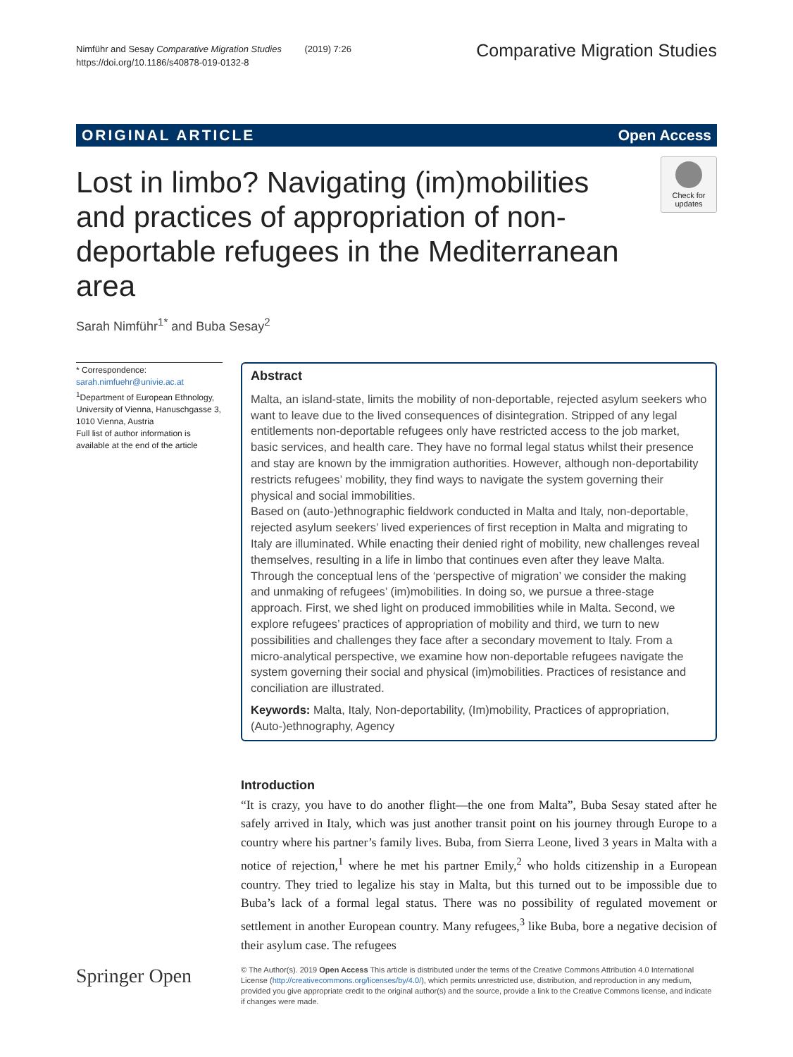Nimführ and Sesay Comparative Migration Studies (2019) 7:26
https://doi.org/10.1186/s40878-019-0132-8
Comparative Migration Studies
ORIGINAL ARTICLE Open Access
Lost in limbo? Navigating (im)mobilities and practices of appropriation of non-deportable refugees in the Mediterranean area
Check for updates
Sarah Nimführ<sup>1*</sup> and Buba Sesay<sup>2</sup>
* Correspondence: sarah.nimfuehr@univie.ac.at
<sup>1</sup> Department of European Ethnology, University of Vienna, Hanuschgasse 3, 1010 Vienna, Austria
Full list of author information is available at the end of the article
Abstract
Malta, an island-state, limits the mobility of non-deportable, rejected asylum seekers who want to leave due to the lived consequences of disintegration. Stripped of any legal entitlements non-deportable refugees only have restricted access to the job market, basic services, and health care. They have no formal legal status whilst their presence and stay are known by the immigration authorities. However, although non-deportability restricts refugees’ mobility, they find ways to navigate the system governing their physical and social immobilities.
Based on (auto-)ethnographic fieldwork conducted in Malta and Italy, non-deportable, rejected asylum seekers’ lived experiences of first reception in Malta and migrating to Italy are illuminated. While enacting their denied right of mobility, new challenges reveal themselves, resulting in a life in limbo that continues even after they leave Malta. Through the conceptual lens of the ‘perspective of migration’ we consider the making and unmaking of refugees’ (im)mobilities. In doing so, we pursue a three-stage approach. First, we shed light on produced immobilities while in Malta. Second, we explore refugees’ practices of appropriation of mobility and third, we turn to new possibilities and challenges they face after a secondary movement to Italy. From a micro-analytical perspective, we examine how non-deportable refugees navigate the system governing their social and physical (im)mobilities. Practices of resistance and conciliation are illustrated.
Keywords: Malta, Italy, Non-deportability, (Im)mobility, Practices of appropriation, (Auto-)ethnography, Agency
Introduction
“It is crazy, you have to do another flight—the one from Malta”, Buba Sesay stated after he safely arrived in Italy, which was just another transit point on his journey through Europe to a country where his partner’s family lives. Buba, from Sierra Leone, lived 3 years in Malta with a notice of rejection,<sup>1</sup> where he met his partner Emily,<sup>2</sup> who holds citizenship in a European country. They tried to legalize his stay in Malta, but this turned out to be impossible due to Buba’s lack of a formal legal status. There was no possibility of regulated movement or settlement in another European country. Many refugees,<sup>3</sup> like Buba, bore a negative decision of their asylum case. The refugees
Springer Open
© The Author(s). 2019 Open Access This article is distributed under the terms of the Creative Commons Attribution 4.0 International License (http://creativecommons.org/licenses/by/4.0/), which permits unrestricted use, distribution, and reproduction in any medium, provided you give appropriate credit to the original author(s) and the source, provide a link to the Creative Commons license, and indicate if changes were made.